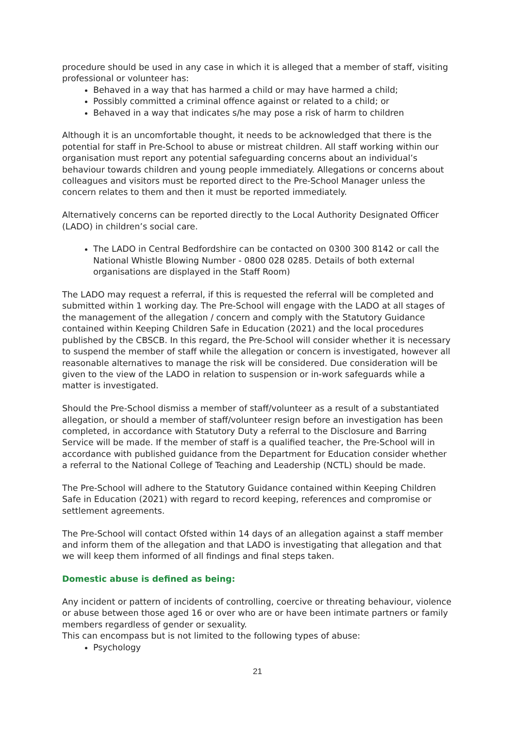procedure should be used in any case in which it is alleged that a member of staff, visiting professional or volunteer has:
Behaved in a way that has harmed a child or may have harmed a child;
Possibly committed a criminal offence against or related to a child; or
Behaved in a way that indicates s/he may pose a risk of harm to children
Although it is an uncomfortable thought, it needs to be acknowledged that there is the potential for staff in Pre-School to abuse or mistreat children. All staff working within our organisation must report any potential safeguarding concerns about an individual’s behaviour towards children and young people immediately. Allegations or concerns about colleagues and visitors must be reported direct to the Pre-School Manager unless the concern relates to them and then it must be reported immediately.
Alternatively concerns can be reported directly to the Local Authority Designated Officer (LADO) in children’s social care.
The LADO in Central Bedfordshire can be contacted on 0300 300 8142 or call the National Whistle Blowing Number - 0800 028 0285. Details of both external organisations are displayed in the Staff Room)
The LADO may request a referral, if this is requested the referral will be completed and submitted within 1 working day. The Pre-School will engage with the LADO at all stages of the management of the allegation / concern and comply with the Statutory Guidance contained within Keeping Children Safe in Education (2021) and the local procedures published by the CBSCB. In this regard, the Pre-School will consider whether it is necessary to suspend the member of staff while the allegation or concern is investigated, however all reasonable alternatives to manage the risk will be considered. Due consideration will be given to the view of the LADO in relation to suspension or in-work safeguards while a matter is investigated.
Should the Pre-School dismiss a member of staff/volunteer as a result of a substantiated allegation, or should a member of staff/volunteer resign before an investigation has been completed, in accordance with Statutory Duty a referral to the Disclosure and Barring Service will be made. If the member of staff is a qualified teacher, the Pre-School will in accordance with published guidance from the Department for Education consider whether a referral to the National College of Teaching and Leadership (NCTL) should be made.
The Pre-School will adhere to the Statutory Guidance contained within Keeping Children Safe in Education (2021) with regard to record keeping, references and compromise or settlement agreements.
The Pre-School will contact Ofsted within 14 days of an allegation against a staff member and inform them of the allegation and that LADO is investigating that allegation and that we will keep them informed of all findings and final steps taken.
Domestic abuse is defined as being:
Any incident or pattern of incidents of controlling, coercive or threating behaviour, violence or abuse between those aged 16 or over who are or have been intimate partners or family members regardless of gender or sexuality.
This can encompass but is not limited to the following types of abuse:
Psychology
21